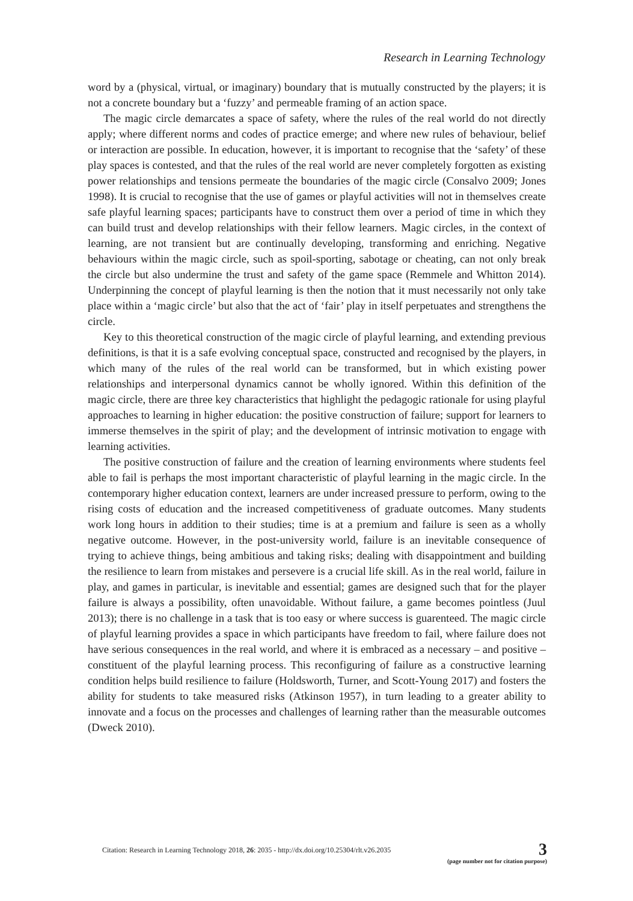Research in Learning Technology
word by a (physical, virtual, or imaginary) boundary that is mutually constructed by the players; it is not a concrete boundary but a ‘fuzzy’ and permeable framing of an action space.
The magic circle demarcates a space of safety, where the rules of the real world do not directly apply; where different norms and codes of practice emerge; and where new rules of behaviour, belief or interaction are possible. In education, however, it is important to recognise that the ‘safety’ of these play spaces is contested, and that the rules of the real world are never completely forgotten as existing power relationships and tensions permeate the boundaries of the magic circle (Consalvo 2009; Jones 1998). It is crucial to recognise that the use of games or playful activities will not in themselves create safe playful learning spaces; participants have to construct them over a period of time in which they can build trust and develop relationships with their fellow learners. Magic circles, in the context of learning, are not transient but are continually developing, transforming and enriching. Negative behaviours within the magic circle, such as spoil-sporting, sabotage or cheating, can not only break the circle but also undermine the trust and safety of the game space (Remmele and Whitton 2014). Underpinning the concept of playful learning is then the notion that it must necessarily not only take place within a ‘magic circle’ but also that the act of ‘fair’ play in itself perpetuates and strengthens the circle.
Key to this theoretical construction of the magic circle of playful learning, and extending previous definitions, is that it is a safe evolving conceptual space, constructed and recognised by the players, in which many of the rules of the real world can be transformed, but in which existing power relationships and interpersonal dynamics cannot be wholly ignored. Within this definition of the magic circle, there are three key characteristics that highlight the pedagogic rationale for using playful approaches to learning in higher education: the positive construction of failure; support for learners to immerse themselves in the spirit of play; and the development of intrinsic motivation to engage with learning activities.
The positive construction of failure and the creation of learning environments where students feel able to fail is perhaps the most important characteristic of playful learning in the magic circle. In the contemporary higher education context, learners are under increased pressure to perform, owing to the rising costs of education and the increased competitiveness of graduate outcomes. Many students work long hours in addition to their studies; time is at a premium and failure is seen as a wholly negative outcome. However, in the post-university world, failure is an inevitable consequence of trying to achieve things, being ambitious and taking risks; dealing with disappointment and building the resilience to learn from mistakes and persevere is a crucial life skill. As in the real world, failure in play, and games in particular, is inevitable and essential; games are designed such that for the player failure is always a possibility, often unavoidable. Without failure, a game becomes pointless (Juul 2013); there is no challenge in a task that is too easy or where success is guarenteed. The magic circle of playful learning provides a space in which participants have freedom to fail, where failure does not have serious consequences in the real world, and where it is embraced as a necessary – and positive – constituent of the playful learning process. This reconfiguring of failure as a constructive learning condition helps build resilience to failure (Holdsworth, Turner, and Scott-Young 2017) and fosters the ability for students to take measured risks (Atkinson 1957), in turn leading to a greater ability to innovate and a focus on the processes and challenges of learning rather than the measurable outcomes (Dweck 2010).
Citation: Research in Learning Technology 2018, 26: 2035 - http://dx.doi.org/10.25304/rlt.v26.2035
3
(page number not for citation purpose)